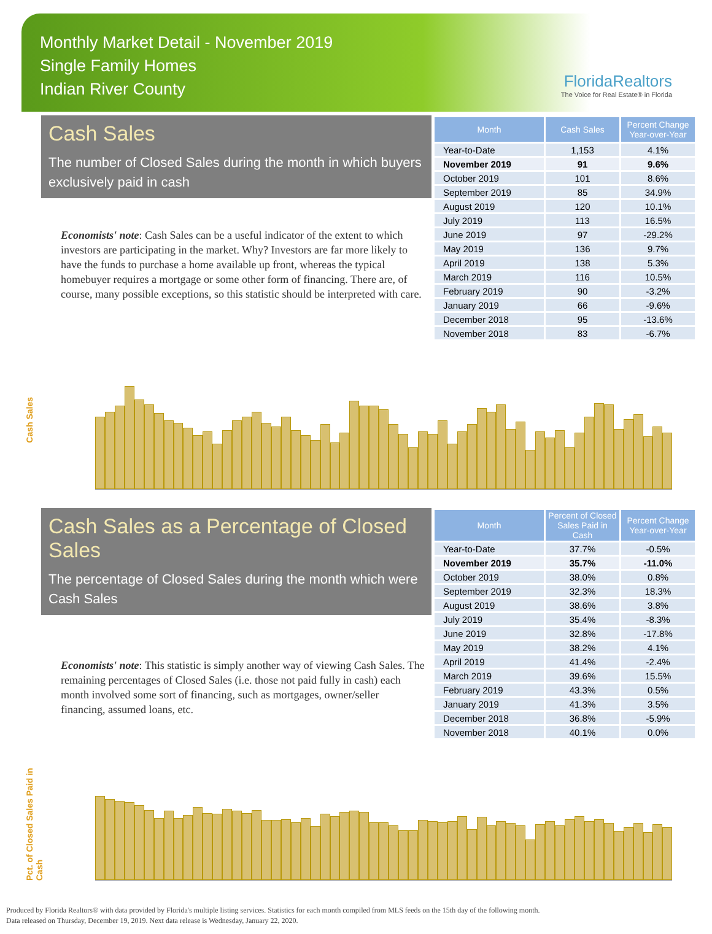Monthly Market Detail - November 2019
Single Family Homes
Indian River County
FloridaRealtors
The Voice for Real Estate® in Florida
Cash Sales
The number of Closed Sales during the month in which buyers exclusively paid in cash
Economists' note: Cash Sales can be a useful indicator of the extent to which investors are participating in the market. Why? Investors are far more likely to have the funds to purchase a home available up front, whereas the typical homebuyer requires a mortgage or some other form of financing. There are, of course, many possible exceptions, so this statistic should be interpreted with care.
| Month | Cash Sales | Percent Change Year-over-Year |
| --- | --- | --- |
| Year-to-Date | 1,153 | 4.1% |
| November 2019 | 91 | 9.6% |
| October 2019 | 101 | 8.6% |
| September 2019 | 85 | 34.9% |
| August 2019 | 120 | 10.1% |
| July 2019 | 113 | 16.5% |
| June 2019 | 97 | -29.2% |
| May 2019 | 136 | 9.7% |
| April 2019 | 138 | 5.3% |
| March 2019 | 116 | 10.5% |
| February 2019 | 90 | -3.2% |
| January 2019 | 66 | -9.6% |
| December 2018 | 95 | -13.6% |
| November 2018 | 83 | -6.7% |
Cash Sales
Cash Sales as a Percentage of Closed Sales
The percentage of Closed Sales during the month which were Cash Sales
Economists' note: This statistic is simply another way of viewing Cash Sales. The remaining percentages of Closed Sales (i.e. those not paid fully in cash) each month involved some sort of financing, such as mortgages, owner/seller financing, assumed loans, etc.
| Month | Percent of Closed Sales Paid in Cash | Percent Change Year-over-Year |
| --- | --- | --- |
| Year-to-Date | 37.7% | -0.5% |
| November 2019 | 35.7% | -11.0% |
| October 2019 | 38.0% | 0.8% |
| September 2019 | 32.3% | 18.3% |
| August 2019 | 38.6% | 3.8% |
| July 2019 | 35.4% | -8.3% |
| June 2019 | 32.8% | -17.8% |
| May 2019 | 38.2% | 4.1% |
| April 2019 | 41.4% | -2.4% |
| March 2019 | 39.6% | 15.5% |
| February 2019 | 43.3% | 0.5% |
| January 2019 | 41.3% | 3.5% |
| December 2018 | 36.8% | -5.9% |
| November 2018 | 40.1% | 0.0% |
Pct. of Closed Sales Paid in Cash
Produced by Florida Realtors® with data provided by Florida's multiple listing services. Statistics for each month compiled from MLS feeds on the 15th day of the following month.
Data released on Thursday, December 19, 2019. Next data release is Wednesday, January 22, 2020.